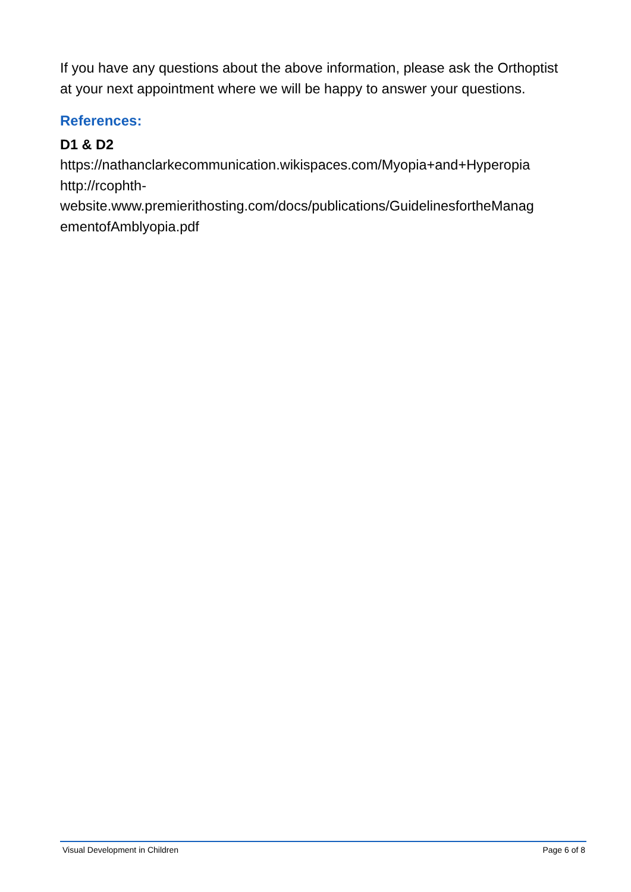If you have any questions about the above information, please ask the Orthoptist at your next appointment where we will be happy to answer your questions.
References:
D1 & D2
https://nathanclarkecommunication.wikispaces.com/Myopia+and+Hyperopia
http://rcophth-
website.www.premierithosting.com/docs/publications/GuidelinesfortheManag
ementofAmblyopia.pdf
Visual Development in Children Page 6 of 8